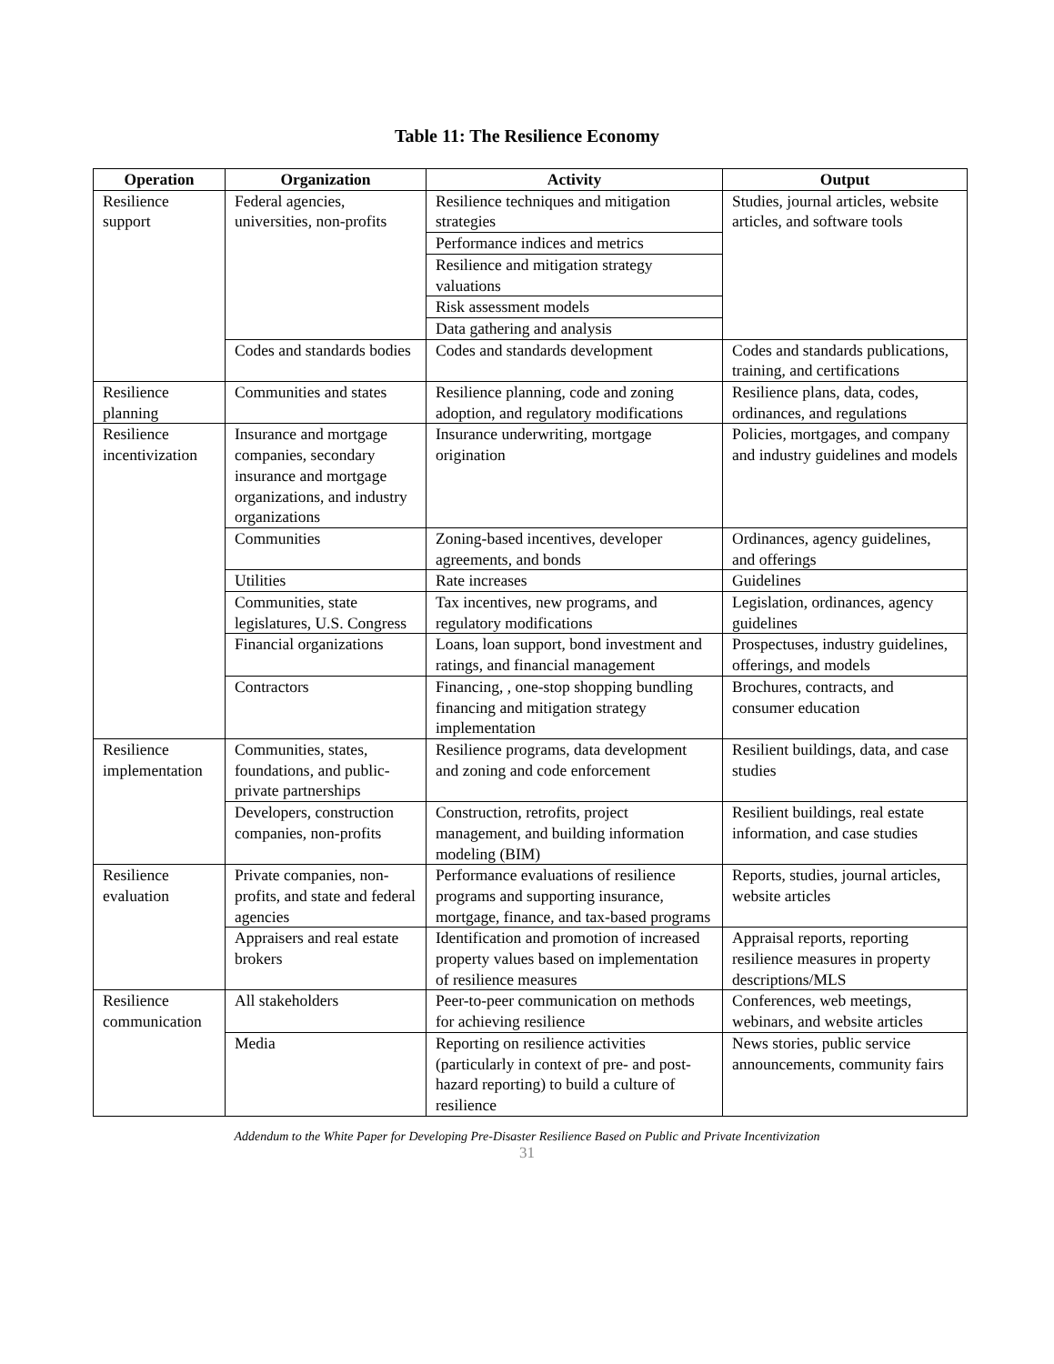Table 11: The Resilience Economy
| Operation | Organization | Activity | Output |
| --- | --- | --- | --- |
| Resilience support | Federal agencies, universities, non-profits | Resilience techniques and mitigation strategies | Studies, journal articles, website articles, and software tools |
| | | Performance indices and metrics | |
| | | Resilience and mitigation strategy valuations | |
| | | Risk assessment models | |
| | | Data gathering and analysis | |
| | Codes and standards bodies | Codes and standards development | Codes and standards publications, training, and certifications |
| Resilience planning | Communities and states | Resilience planning, code and zoning adoption, and regulatory modifications | Resilience plans, data, codes, ordinances, and regulations |
| Resilience incentivization | Insurance and mortgage companies, secondary insurance and mortgage organizations, and industry organizations | Insurance underwriting, mortgage origination | Policies, mortgages, and company and industry guidelines and models |
| | Communities | Zoning-based incentives, developer agreements, and bonds | Ordinances, agency guidelines, and offerings |
| | Utilities | Rate increases | Guidelines |
| | Communities, state legislatures, U.S. Congress | Tax incentives, new programs, and regulatory modifications | Legislation, ordinances, agency guidelines |
| | Financial organizations | Loans, loan support, bond investment and ratings, and financial management | Prospectuses, industry guidelines, offerings, and models |
| | Contractors | Financing, , one-stop shopping bundling financing and mitigation strategy implementation | Brochures, contracts, and consumer education |
| Resilience implementation | Communities, states, foundations, and public-private partnerships | Resilience programs, data development and zoning and code enforcement | Resilient buildings, data, and case studies |
| | Developers, construction companies, non-profits | Construction, retrofits, project management, and building information modeling (BIM) | Resilient buildings, real estate information, and case studies |
| Resilience evaluation | Private companies, non-profits, and state and federal agencies | Performance evaluations of resilience programs and supporting insurance, mortgage, finance, and tax-based programs | Reports, studies, journal articles, website articles |
| | Appraisers and real estate brokers | Identification and promotion of increased property values based on implementation of resilience measures | Appraisal reports, reporting resilience measures in property descriptions/MLS |
| Resilience communication | All stakeholders | Peer-to-peer communication on methods for achieving resilience | Conferences, web meetings, webinars, and website articles |
| | Media | Reporting on resilience activities (particularly in context of pre- and post-hazard reporting) to build a culture of resilience | News stories, public service announcements, community fairs |
Addendum to the White Paper for Developing Pre-Disaster Resilience Based on Public and Private Incentivization
31